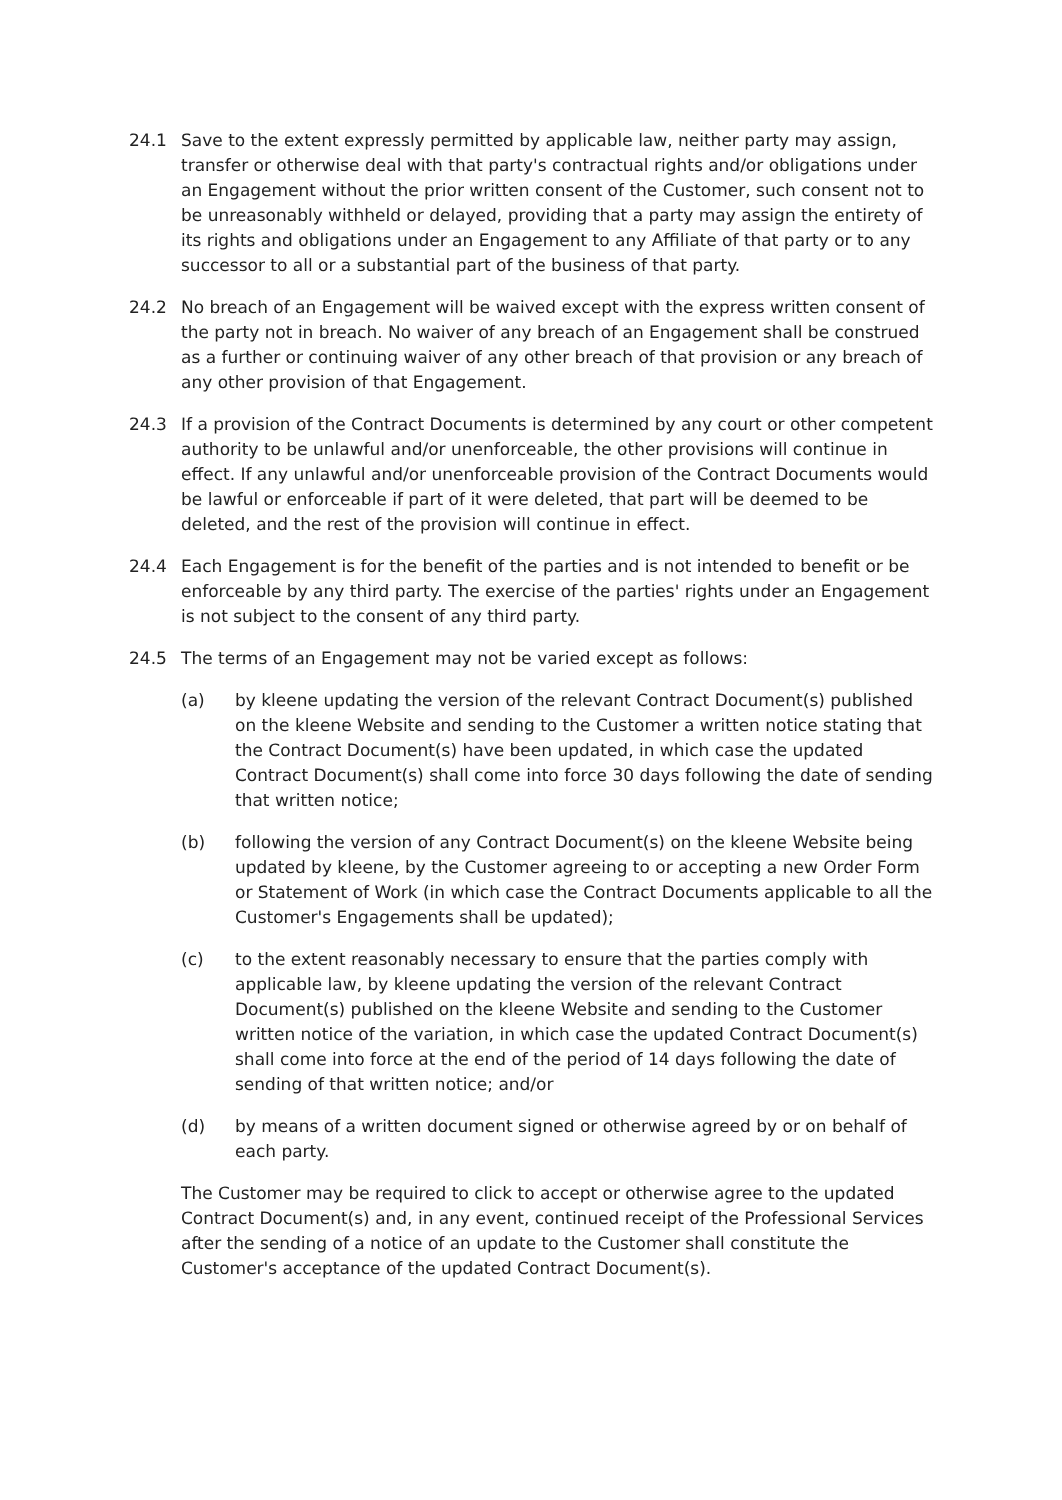24.1 Save to the extent expressly permitted by applicable law, neither party may assign, transfer or otherwise deal with that party's contractual rights and/or obligations under an Engagement without the prior written consent of the Customer, such consent not to be unreasonably withheld or delayed, providing that a party may assign the entirety of its rights and obligations under an Engagement to any Affiliate of that party or to any successor to all or a substantial part of the business of that party.
24.2 No breach of an Engagement will be waived except with the express written consent of the party not in breach. No waiver of any breach of an Engagement shall be construed as a further or continuing waiver of any other breach of that provision or any breach of any other provision of that Engagement.
24.3 If a provision of the Contract Documents is determined by any court or other competent authority to be unlawful and/or unenforceable, the other provisions will continue in effect. If any unlawful and/or unenforceable provision of the Contract Documents would be lawful or enforceable if part of it were deleted, that part will be deemed to be deleted, and the rest of the provision will continue in effect.
24.4 Each Engagement is for the benefit of the parties and is not intended to benefit or be enforceable by any third party. The exercise of the parties' rights under an Engagement is not subject to the consent of any third party.
24.5 The terms of an Engagement may not be varied except as follows:
(a) by kleene updating the version of the relevant Contract Document(s) published on the kleene Website and sending to the Customer a written notice stating that the Contract Document(s) have been updated, in which case the updated Contract Document(s) shall come into force 30 days following the date of sending that written notice;
(b) following the version of any Contract Document(s) on the kleene Website being updated by kleene, by the Customer agreeing to or accepting a new Order Form or Statement of Work (in which case the Contract Documents applicable to all the Customer's Engagements shall be updated);
(c) to the extent reasonably necessary to ensure that the parties comply with applicable law, by kleene updating the version of the relevant Contract Document(s) published on the kleene Website and sending to the Customer written notice of the variation, in which case the updated Contract Document(s) shall come into force at the end of the period of 14 days following the date of sending of that written notice; and/or
(d) by means of a written document signed or otherwise agreed by or on behalf of each party.
The Customer may be required to click to accept or otherwise agree to the updated Contract Document(s) and, in any event, continued receipt of the Professional Services after the sending of a notice of an update to the Customer shall constitute the Customer's acceptance of the updated Contract Document(s).